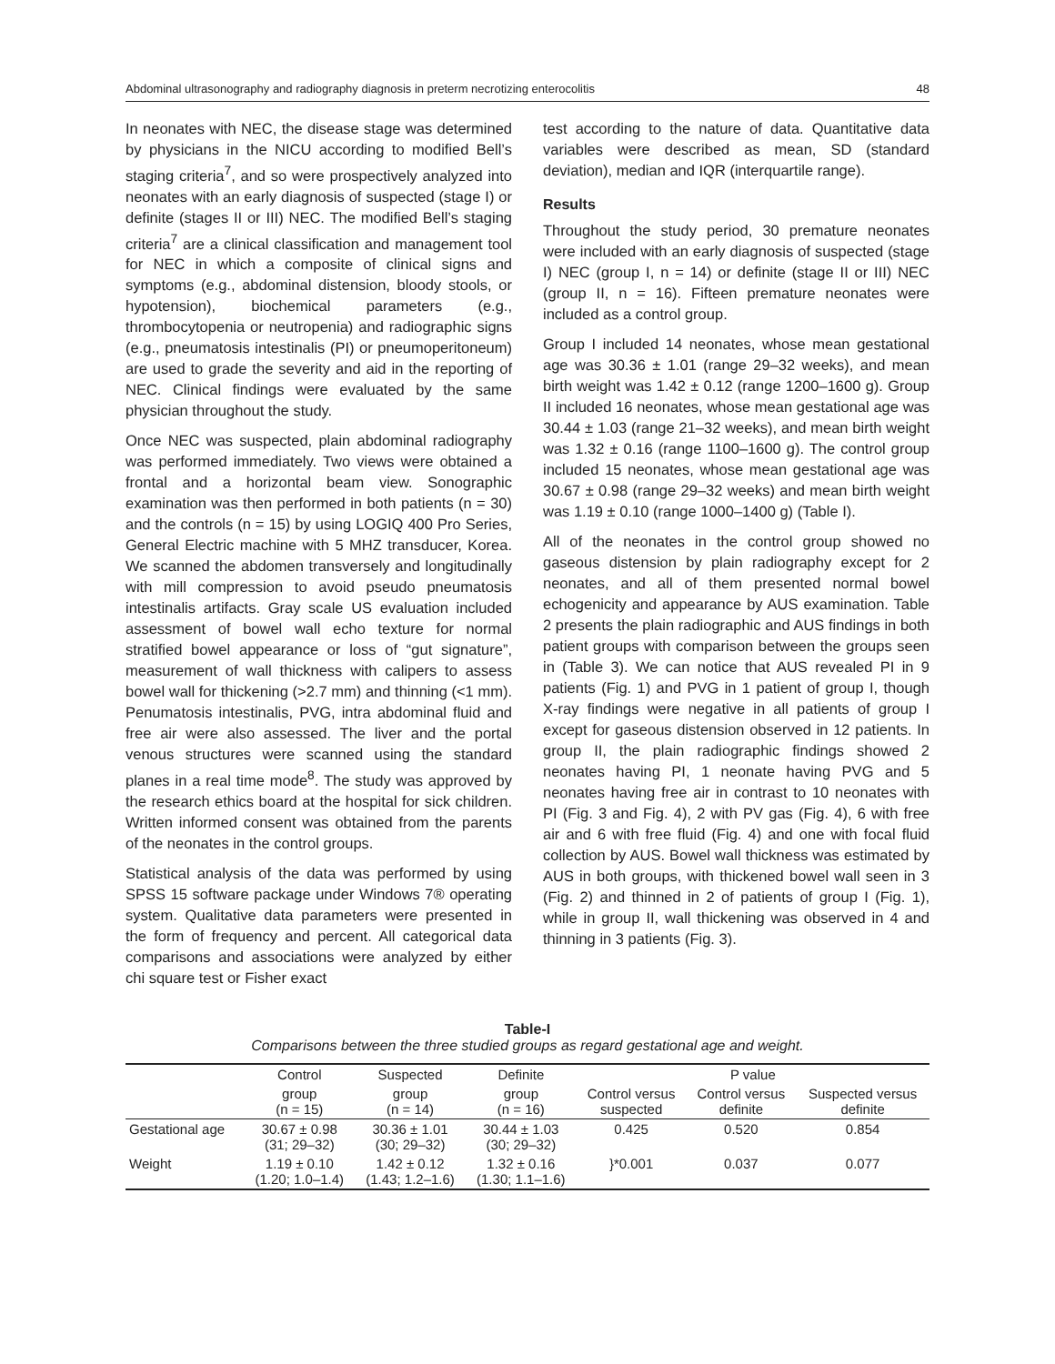Abdominal ultrasonography and radiography diagnosis in preterm necrotizing enterocolitis 48
In neonates with NEC, the disease stage was determined by physicians in the NICU according to modified Bell’s staging criteria<sup>7</sup>, and so were prospectively analyzed into neonates with an early diagnosis of suspected (stage I) or definite (stages II or III) NEC. The modified Bell’s staging criteria<sup>7</sup> are a clinical classification and management tool for NEC in which a composite of clinical signs and symptoms (e.g., abdominal distension, bloody stools, or hypotension), biochemical parameters (e.g., thrombocytopenia or neutropenia) and radiographic signs (e.g., pneumatosis intestinalis (PI) or pneumoperitoneum) are used to grade the severity and aid in the reporting of NEC. Clinical findings were evaluated by the same physician throughout the study.
Once NEC was suspected, plain abdominal radiography was performed immediately. Two views were obtained a frontal and a horizontal beam view. Sonographic examination was then performed in both patients (n = 30) and the controls (n = 15) by using LOGIQ 400 Pro Series, General Electric machine with 5 MHZ transducer, Korea. We scanned the abdomen transversely and longitudinally with mill compression to avoid pseudo pneumatosis intestinalis artifacts. Gray scale US evaluation included assessment of bowel wall echo texture for normal stratified bowel appearance or loss of “gut signature”, measurement of wall thickness with calipers to assess bowel wall for thickening (>2.7 mm) and thinning (<1 mm). Penumatosis intestinalis, PVG, intra abdominal fluid and free air were also assessed. The liver and the portal venous structures were scanned using the standard planes in a real time mode<sup>8</sup>. The study was approved by the research ethics board at the hospital for sick children. Written informed consent was obtained from the parents of the neonates in the control groups.
Statistical analysis of the data was performed by using SPSS 15 software package under Windows 7® operating system. Qualitative data parameters were presented in the form of frequency and percent. All categorical data comparisons and associations were analyzed by either chi square test or Fisher exact
test according to the nature of data. Quantitative data variables were described as mean, SD (standard deviation), median and IQR (interquartile range).
Results
Throughout the study period, 30 premature neonates were included with an early diagnosis of suspected (stage I) NEC (group I, n = 14) or definite (stage II or III) NEC (group II, n = 16). Fifteen premature neonates were included as a control group.
Group I included 14 neonates, whose mean gestational age was 30.36 ± 1.01 (range 29–32 weeks), and mean birth weight was 1.42 ± 0.12 (range 1200–1600 g). Group II included 16 neonates, whose mean gestational age was 30.44 ± 1.03 (range 21–32 weeks), and mean birth weight was 1.32 ± 0.16 (range 1100–1600 g). The control group included 15 neonates, whose mean gestational age was 30.67 ± 0.98 (range 29–32 weeks) and mean birth weight was 1.19 ± 0.10 (range 1000–1400 g) (Table I).
All of the neonates in the control group showed no gaseous distension by plain radiography except for 2 neonates, and all of them presented normal bowel echogenicity and appearance by AUS examination. Table 2 presents the plain radiographic and AUS findings in both patient groups with comparison between the groups seen in (Table 3). We can notice that AUS revealed PI in 9 patients (Fig. 1) and PVG in 1 patient of group I, though X-ray findings were negative in all patients of group I except for gaseous distension observed in 12 patients. In group II, the plain radiographic findings showed 2 neonates having PI, 1 neonate having PVG and 5 neonates having free air in contrast to 10 neonates with PI (Fig. 3 and Fig. 4), 2 with PV gas (Fig. 4), 6 with free air and 6 with free fluid (Fig. 4) and one with focal fluid collection by AUS. Bowel wall thickness was estimated by AUS in both groups, with thickened bowel wall seen in 3 (Fig. 2) and thinned in 2 of patients of group I (Fig. 1), while in group II, wall thickening was observed in 4 and thinning in 3 patients (Fig. 3).
Table-I
Comparisons between the three studied groups as regard gestational age and weight.
| | Control | Suspected | Definite | P value | | |
| --- | --- | --- | --- | --- | --- | --- |
| | group (n = 15) | group (n = 14) | group (n = 16) | Control versus suspected | Control versus definite | Suspected versus definite |
| Gestational age | 30.67 ± 0.98 (31; 29–32) | 30.36 ± 1.01 (30; 29–32) | 30.44 ± 1.03 (30; 29–32) | 0.425 | 0.520 | 0.854 |
| Weight | 1.19 ± 0.10 (1.20; 1.0–1.4) | 1.42 ± 0.12 (1.43; 1.2–1.6) | 1.32 ± 0.16 (1.30; 1.1–1.6) | }*0.001 | 0.037 | 0.077 |